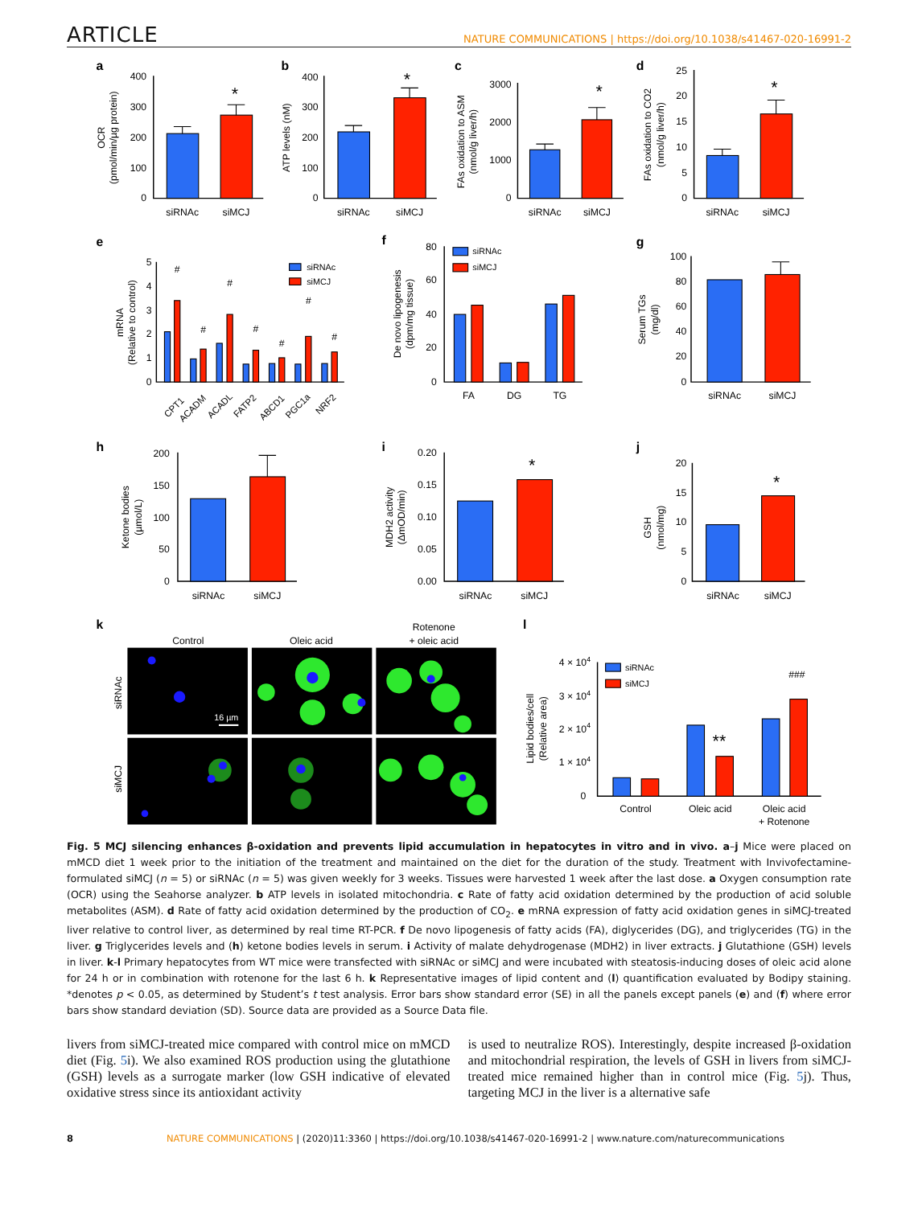ARTICLE NATURE COMMUNICATIONS | https://doi.org/10.1038/s41467-020-16991-2
a
b
c
d
e
f
g
h
i
j
k
l
*
*
*
*
*
*
**
400
300
200
100
0
400
300
200
100
0
3000
2000
1000
0
25
20
15
10
5
0
5
4
3
2
1
0
80
60
40
20
0
100
80
60
40
20
0
200
150
100
50
0
0.20
0.15
0.10
0.05
0.00
20
15
10
5
0
4 × 104
3 × 104
2 × 104
1 × 104
0
siRNAc
siMCJ
siRNAc
siMCJ
siRNAc
siMCJ
siRNAc
siMCJ
FA
DG
TG
siRNAc
siMCJ
siRNAc
siMCJ
siRNAc
siMCJ
siRNAc
siMCJ
Control
Oleic acid
Oleic acid
+ Rotenone
###
Control
Oleic acid
Rotenone
+ oleic acid
#
#
#
#
#
#
#
siRNAc
siMCJ
siRNAc
siMCJ
siRNAc
siMCJ
CPT1
ACADM
ACADL
FATP2
ABCD1
PGC1a
NRF2
OCR
(pmol/min/µg protein)
ATP levels (nM)
FAs oxidation to ASM
(nmol/g liver/h)
FAs oxidation to CO2
(nmol/g liver/h)
mRNA
(Relative to control)
De novo lipogenesis
(dpm/mg tissue)
Serum TGs
(mg/dl)
Ketone bodies
(µmol/L)
MDH2 activity
(ΔmOD/min)
GSH
(nmol/mg)
Lipid bodies/cell
(Relative area)
siRNAc
siMCJ
16 µm
Fig. 5 MCJ silencing enhances β-oxidation and prevents lipid accumulation in hepatocytes in vitro and in vivo. a–j Mice were placed on mMCD diet 1 week prior to the initiation of the treatment and maintained on the diet for the duration of the study. Treatment with Invivofectamine-formulated siMCJ (n = 5) or siRNAc (n = 5) was given weekly for 3 weeks. Tissues were harvested 1 week after the last dose. a Oxygen consumption rate (OCR) using the Seahorse analyzer. b ATP levels in isolated mitochondria. c Rate of fatty acid oxidation determined by the production of acid soluble metabolites (ASM). d Rate of fatty acid oxidation determined by the production of CO<sub>2</sub>. e mRNA expression of fatty acid oxidation genes in siMCJ-treated liver relative to control liver, as determined by real time RT-PCR. f De novo lipogenesis of fatty acids (FA), diglycerides (DG), and triglycerides (TG) in the liver. g Triglycerides levels and (h) ketone bodies levels in serum. i Activity of malate dehydrogenase (MDH2) in liver extracts. j Glutathione (GSH) levels in liver. k-l Primary hepatocytes from WT mice were transfected with siRNAc or siMCJ and were incubated with steatosis-inducing doses of oleic acid alone for 24 h or in combination with rotenone for the last 6 h. k Representative images of lipid content and (l) quantification evaluated by Bodipy staining. *denotes p < 0.05, as determined by Student’s t test analysis. Error bars show standard error (SE) in all the panels except panels (e) and (f) where error bars show standard deviation (SD). Source data are provided as a Source Data file.
livers from siMCJ-treated mice compared with control mice on mMCD diet (Fig. 5i). We also examined ROS production using the glutathione (GSH) levels as a surrogate marker (low GSH indicative of elevated oxidative stress since its antioxidant activity
is used to neutralize ROS). Interestingly, despite increased β-oxidation and mitochondrial respiration, the levels of GSH in livers from siMCJ-treated mice remained higher than in control mice (Fig. 5j). Thus, targeting MCJ in the liver is a alternative safe
8 NATURE COMMUNICATIONS | (2020)11:3360 | https://doi.org/10.1038/s41467-020-16991-2 | www.nature.com/naturecommunications